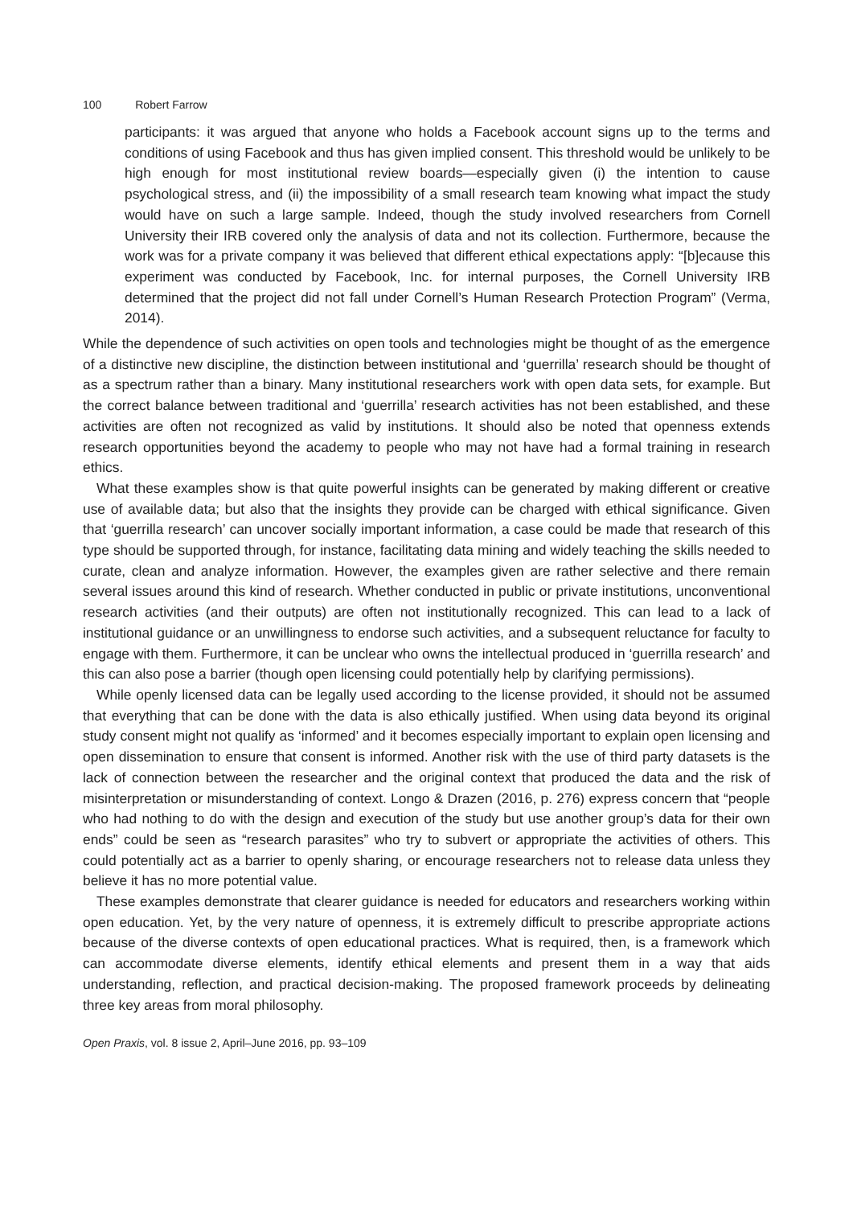100 Robert Farrow
participants: it was argued that anyone who holds a Facebook account signs up to the terms and conditions of using Facebook and thus has given implied consent. This threshold would be unlikely to be high enough for most institutional review boards—especially given (i) the intention to cause psychological stress, and (ii) the impossibility of a small research team knowing what impact the study would have on such a large sample. Indeed, though the study involved researchers from Cornell University their IRB covered only the analysis of data and not its collection. Furthermore, because the work was for a private company it was believed that different ethical expectations apply: “[b]ecause this experiment was conducted by Face­book, Inc. for internal purposes, the Cornell University IRB determined that the project did not fall under Cornell’s Human Research Protection Program” (Verma, 2014).
While the dependence of such activities on open tools and technologies might be thought of as the emergence of a distinctive new discipline, the distinction between institutional and ‘guerrilla’ research should be thought of as a spectrum rather than a binary. Many institutional researchers work with open data sets, for example. But the correct balance between traditional and ‘guerrilla’ research activities has not been established, and these activities are often not recognized as valid by institutions. It should also be noted that openness extends research opportunities beyond the academy to people who may not have had a formal training in research ethics.
What these examples show is that quite powerful insights can be generated by making different or creative use of available data; but also that the insights they provide can be charged with ethical significance. Given that ‘guerrilla research’ can uncover socially important information, a case could be made that research of this type should be supported through, for instance, facilitating data mining and widely teaching the skills needed to curate, clean and analyze information. However, the examples given are rather selective and there remain several issues around this kind of research. Whether conducted in public or private institutions, unconventional research activities (and their outputs) are often not institutionally recognized. This can lead to a lack of institutional guidance or an unwillingness to endorse such activities, and a subsequent reluctance for faculty to engage with them. Furthermore, it can be unclear who owns the intellectual produced in ‘guerrilla research’ and this can also pose a barrier (though open licensing could potentially help by clarifying permissions).
While openly licensed data can be legally used according to the license provided, it should not be assumed that everything that can be done with the data is also ethically justified. When using data beyond its original study consent might not qualify as ‘informed’ and it becomes especially important to explain open licensing and open dissemination to ensure that consent is informed. Another risk with the use of third party datasets is the lack of connection between the researcher and the original context that produced the data and the risk of misinterpretation or misunderstanding of context. Longo & Drazen (2016, p. 276) express concern that “people who had nothing to do with the design and execution of the study but use another group’s data for their own ends” could be seen as “research parasites” who try to subvert or appropriate the activities of others. This could potentially act as a barrier to openly sharing, or encourage researchers not to release data unless they believe it has no more potential value.
These examples demonstrate that clearer guidance is needed for educators and researchers working within open education. Yet, by the very nature of openness, it is extremely difficult to prescribe appropriate actions because of the diverse contexts of open educational practices. What is required, then, is a framework which can accommodate diverse elements, identify ethical elements and present them in a way that aids understanding, reflection, and practical decision-making. The proposed framework proceeds by delineating three key areas from moral philosophy.
Open Praxis, vol. 8 issue 2, April–June 2016, pp. 93–109